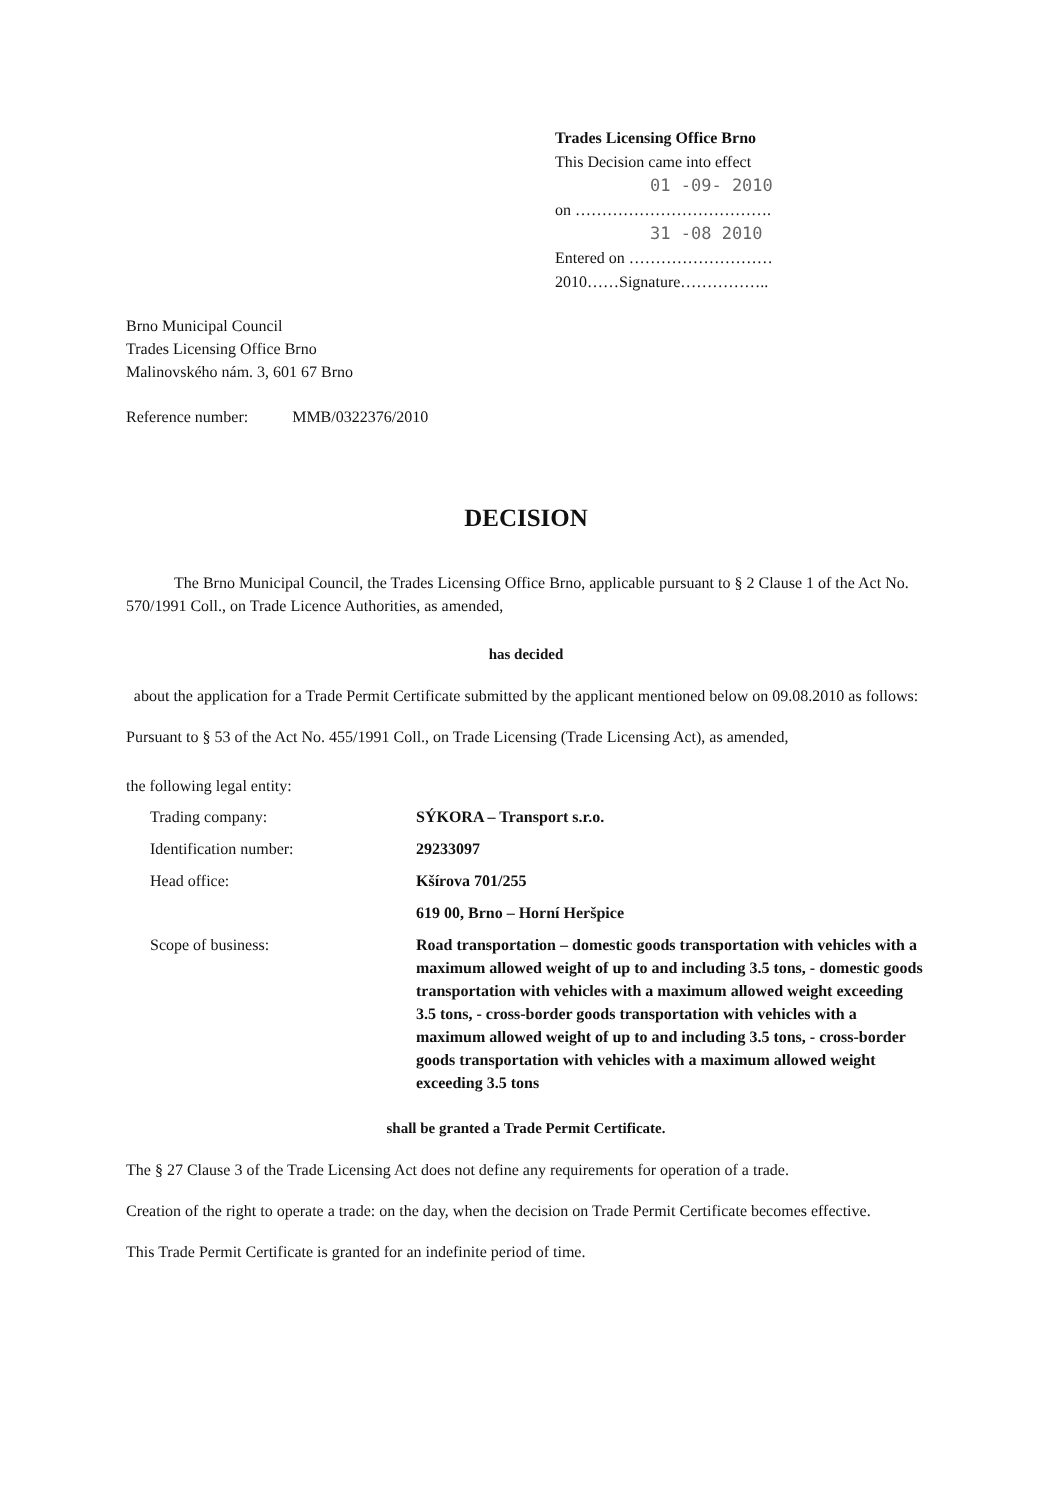Trades Licensing Office Brno
This Decision came into effect
01 -09- 2010
on ……………………………….
31 -08 2010
Entered on ………………………
2010……Signature……………..
Brno Municipal Council
Trades Licensing Office Brno
Malinovského nám. 3, 601 67 Brno
Reference number: MMB/0322376/2010
DECISION
The Brno Municipal Council, the Trades Licensing Office Brno, applicable pursuant to § 2 Clause 1 of the Act No. 570/1991 Coll., on Trade Licence Authorities, as amended,
has decided
about the application for a Trade Permit Certificate submitted by the applicant mentioned below on 09.08.2010 as follows:
Pursuant to § 53 of the Act No. 455/1991 Coll., on Trade Licensing (Trade Licensing Act), as amended,
the following legal entity:
| Trading company: | SÝKORA – Transport s.r.o. |
| Identification number: | 29233097 |
| Head office: | Kšírova 701/255 |
| | 619 00, Brno – Horní Heršpice |
| Scope of business: | Road transportation – domestic goods transportation with vehicles with a maximum allowed weight of up to and including 3.5 tons, - domestic goods transportation with vehicles with a maximum allowed weight exceeding 3.5 tons, - cross-border goods transportation with vehicles with a maximum allowed weight of up to and including 3.5 tons, - cross-border goods transportation with vehicles with a maximum allowed weight exceeding 3.5 tons |
shall be granted a Trade Permit Certificate.
The § 27 Clause 3 of the Trade Licensing Act does not define any requirements for operation of a trade.
Creation of the right to operate a trade: on the day, when the decision on Trade Permit Certificate becomes effective.
This Trade Permit Certificate is granted for an indefinite period of time.